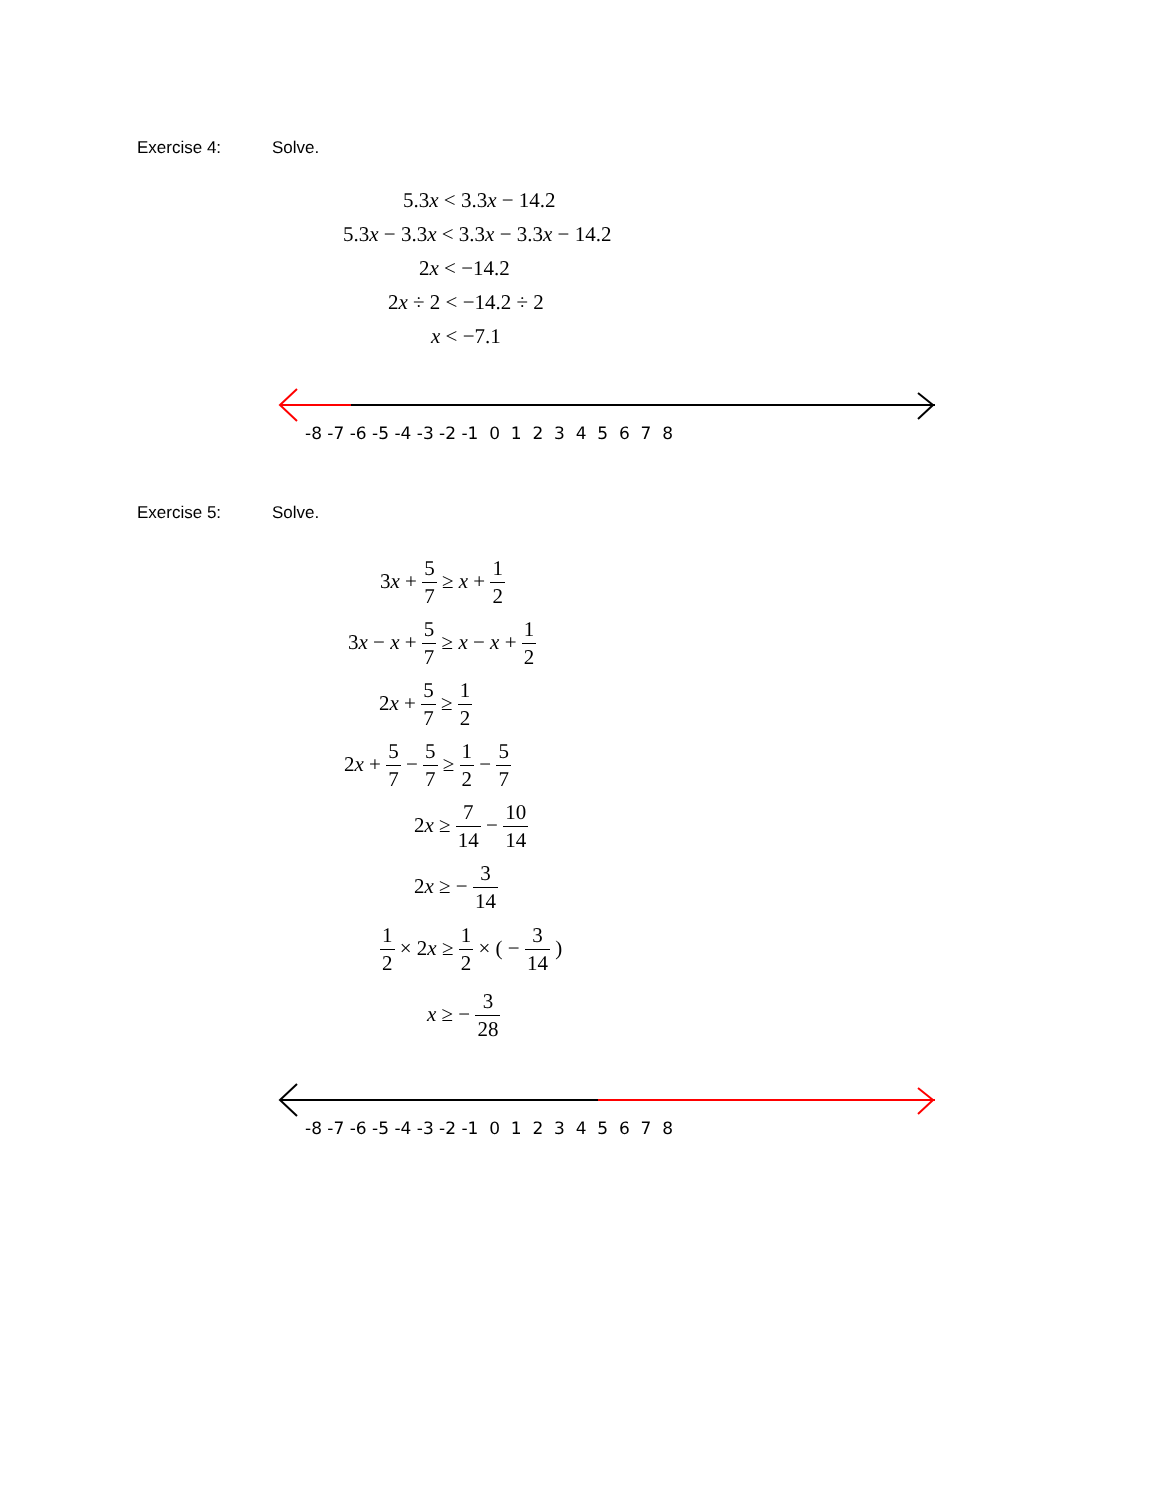Exercise 4: Solve.
5.3x < 3.3x − 14.2
5.3x − 3.3x < 3.3x − 3.3x − 14.2
2x < −14.2
2x ÷ 2 < −14.2 ÷ 2
x < −7.1
-8 -7 -6 -5 -4 -3 -2 -1 0 1 2 3 4 5 6 7 8
Exercise 5: Solve.
3x + 5 7 ≥ x + 1 2
3x − x + 5 7 ≥ x − x + 1 2
2x + 5 7 ≥ 1 2
2x + 5 7 − 5 7 ≥ 1 2 − 5 7
2x ≥ 7 14 − 10 14
2x ≥ − 3 14
1 2 × 2x ≥ 1 2 × ( − 3 14 )
x ≥ − 3 28
-8 -7 -6 -5 -4 -3 -2 -1 0 1 2 3 4 5 6 7 8